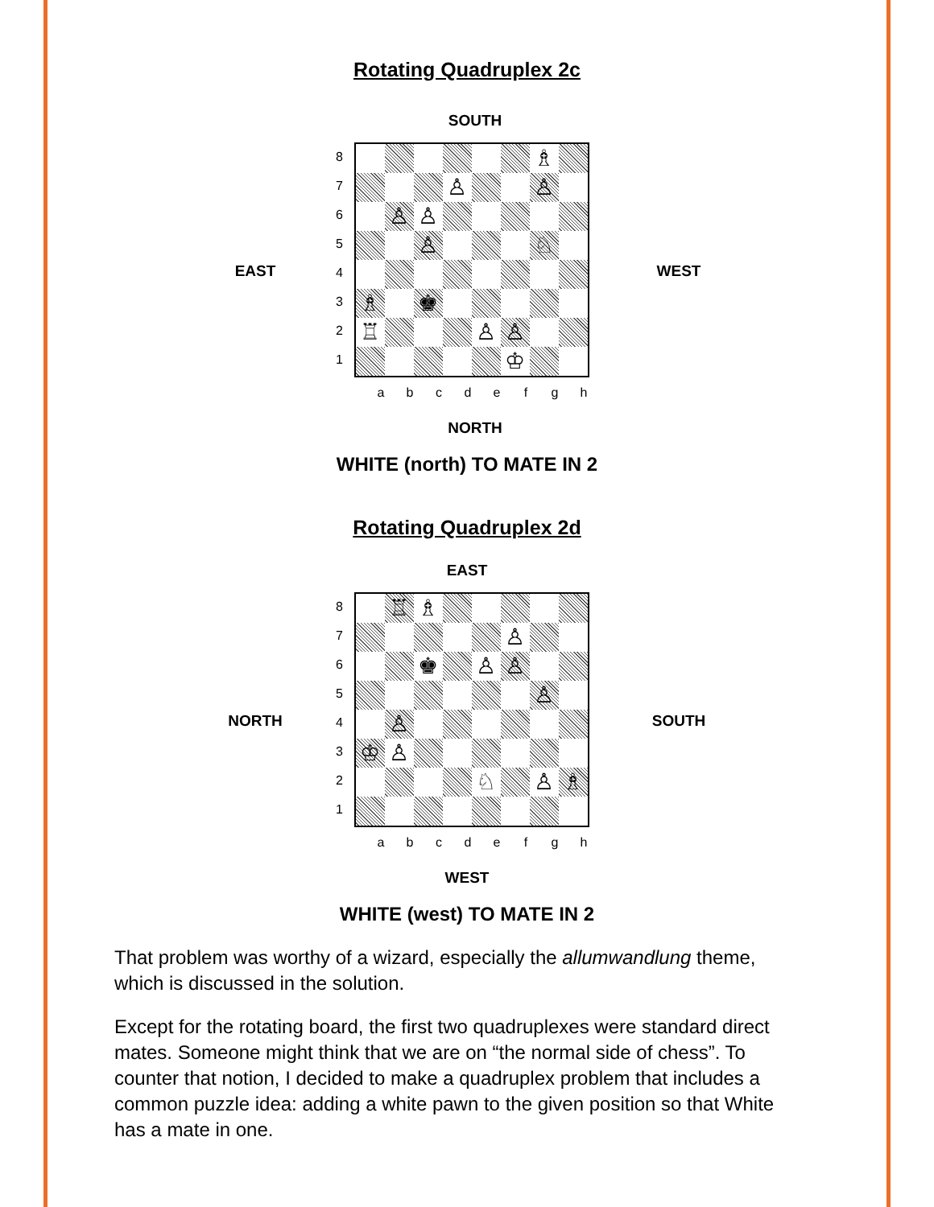Rotating Quadruplex 2c
SOUTH
EAST
87654321
| | | | | | | ♗ | |
| | | | ♙ | | | ♙ | |
| | ♙ | ♙ | | | | | |
| | | ♙ | | | | ♘ | |
| ♗ | | ♚ | | | | | |
| ♖ | | | | ♙ | ♙ | | |
| | | | | | ♔ | | |
abcdefgh
WEST
NORTH
WHITE (north) TO MATE IN 2
Rotating Quadruplex 2d
EAST
NORTH
87654321
| | ♖ | ♗ | | | | | |
| | | | | | ♙ | | |
| | | ♚ | | ♙ | ♙ | | |
| | | | | | | ♙ | |
| | ♙ | | | | | | |
| ♔ | ♙ | | | | | | |
| | | | | ♘ | | ♙ | ♗ |
abcdefgh
SOUTH
WEST
WHITE (west) TO MATE IN 2
That problem was worthy of a wizard, especially the allumwandlung theme, which is discussed in the solution.
Except for the rotating board, the first two quadruplexes were standard direct mates. Someone might think that we are on “the normal side of chess”. To counter that notion, I decided to make a quadruplex problem that includes a common puzzle idea: adding a white pawn to the given position so that White has a mate in one.